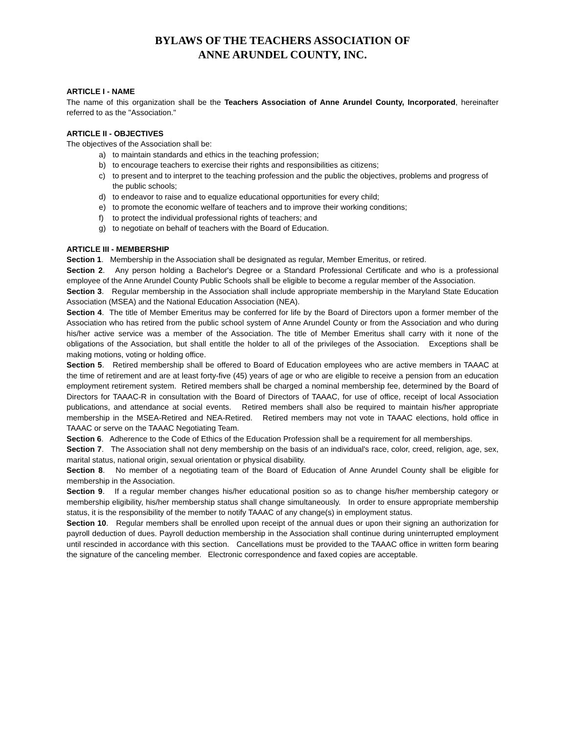BYLAWS OF THE TEACHERS ASSOCIATION OF
ANNE ARUNDEL COUNTY, INC.
ARTICLE I - NAME
The name of this organization shall be the Teachers Association of Anne Arundel County, Incorporated, hereinafter referred to as the "Association."
ARTICLE II - OBJECTIVES
The objectives of the Association shall be:
a) to maintain standards and ethics in the teaching profession;
b) to encourage teachers to exercise their rights and responsibilities as citizens;
c) to present and to interpret to the teaching profession and the public the objectives, problems and progress of the public schools;
d) to endeavor to raise and to equalize educational opportunities for every child;
e) to promote the economic welfare of teachers and to improve their working conditions;
f) to protect the individual professional rights of teachers; and
g) to negotiate on behalf of teachers with the Board of Education.
ARTICLE III - MEMBERSHIP
Section 1. Membership in the Association shall be designated as regular, Member Emeritus, or retired.
Section 2. Any person holding a Bachelor's Degree or a Standard Professional Certificate and who is a professional employee of the Anne Arundel County Public Schools shall be eligible to become a regular member of the Association.
Section 3. Regular membership in the Association shall include appropriate membership in the Maryland State Education Association (MSEA) and the National Education Association (NEA).
Section 4. The title of Member Emeritus may be conferred for life by the Board of Directors upon a former member of the Association who has retired from the public school system of Anne Arundel County or from the Association and who during his/her active service was a member of the Association. The title of Member Emeritus shall carry with it none of the obligations of the Association, but shall entitle the holder to all of the privileges of the Association. Exceptions shall be making motions, voting or holding office.
Section 5. Retired membership shall be offered to Board of Education employees who are active members in TAAAC at the time of retirement and are at least forty-five (45) years of age or who are eligible to receive a pension from an education employment retirement system. Retired members shall be charged a nominal membership fee, determined by the Board of Directors for TAAAC-R in consultation with the Board of Directors of TAAAC, for use of office, receipt of local Association publications, and attendance at social events. Retired members shall also be required to maintain his/her appropriate membership in the MSEA-Retired and NEA-Retired. Retired members may not vote in TAAAC elections, hold office in TAAAC or serve on the TAAAC Negotiating Team.
Section 6. Adherence to the Code of Ethics of the Education Profession shall be a requirement for all memberships.
Section 7. The Association shall not deny membership on the basis of an individual's race, color, creed, religion, age, sex, marital status, national origin, sexual orientation or physical disability.
Section 8. No member of a negotiating team of the Board of Education of Anne Arundel County shall be eligible for membership in the Association.
Section 9. If a regular member changes his/her educational position so as to change his/her membership category or membership eligibility, his/her membership status shall change simultaneously. In order to ensure appropriate membership status, it is the responsibility of the member to notify TAAAC of any change(s) in employment status.
Section 10. Regular members shall be enrolled upon receipt of the annual dues or upon their signing an authorization for payroll deduction of dues. Payroll deduction membership in the Association shall continue during uninterrupted employment until rescinded in accordance with this section. Cancellations must be provided to the TAAAC office in written form bearing the signature of the canceling member. Electronic correspondence and faxed copies are acceptable.